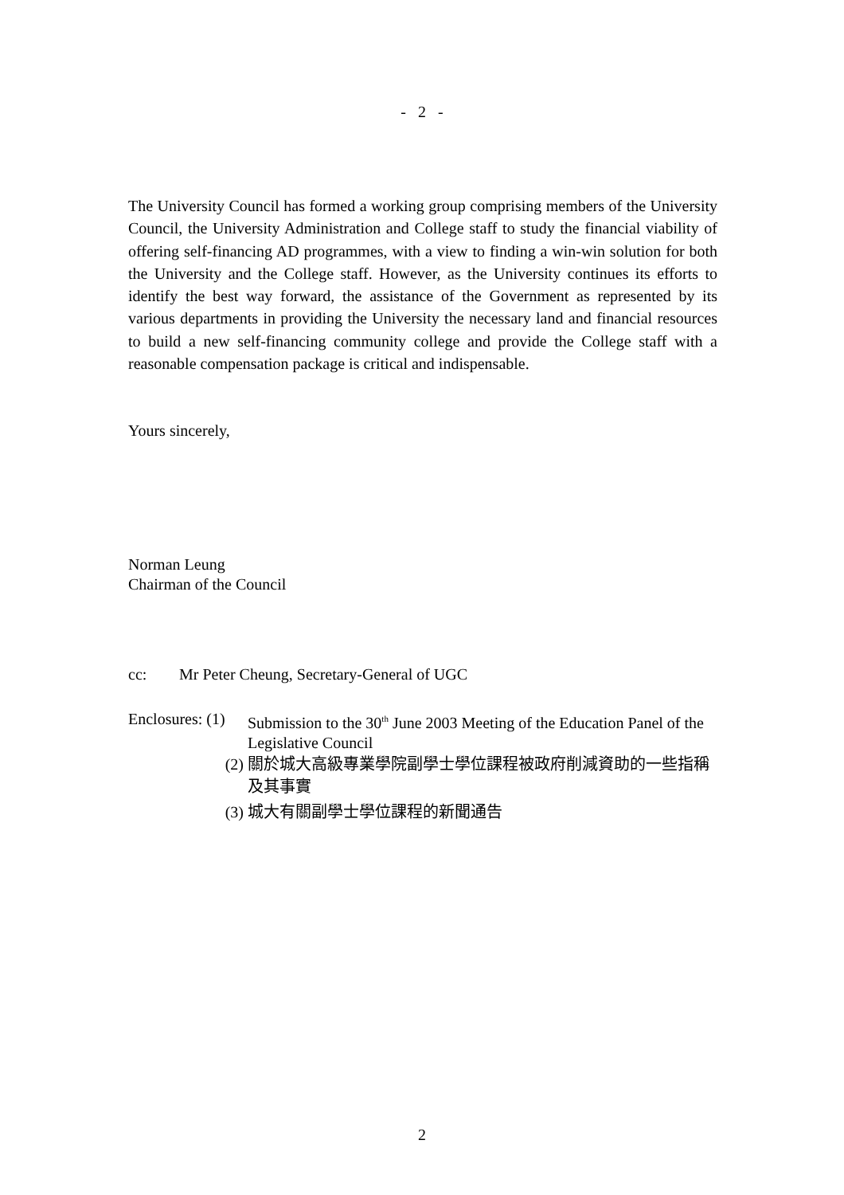- 2 -
The University Council has formed a working group comprising members of the University Council, the University Administration and College staff to study the financial viability of offering self-financing AD programmes, with a view to finding a win-win solution for both the University and the College staff. However, as the University continues its efforts to identify the best way forward, the assistance of the Government as represented by its various departments in providing the University the necessary land and financial resources to build a new self-financing community college and provide the College staff with a reasonable compensation package is critical and indispensable.
Yours sincerely,
Norman Leung
Chairman of the Council
cc: Mr Peter Cheung, Secretary-General of UGC
Enclosures: (1)
Submission to the 30<sup>th</sup> June 2003 Meeting of the Education Panel of the Legislative Council
(2) 關於城大高級專業學院副學士學位課程被政府削減資助的一些指稱及其事實
(3) 城大有關副學士學位課程的新聞通告
2